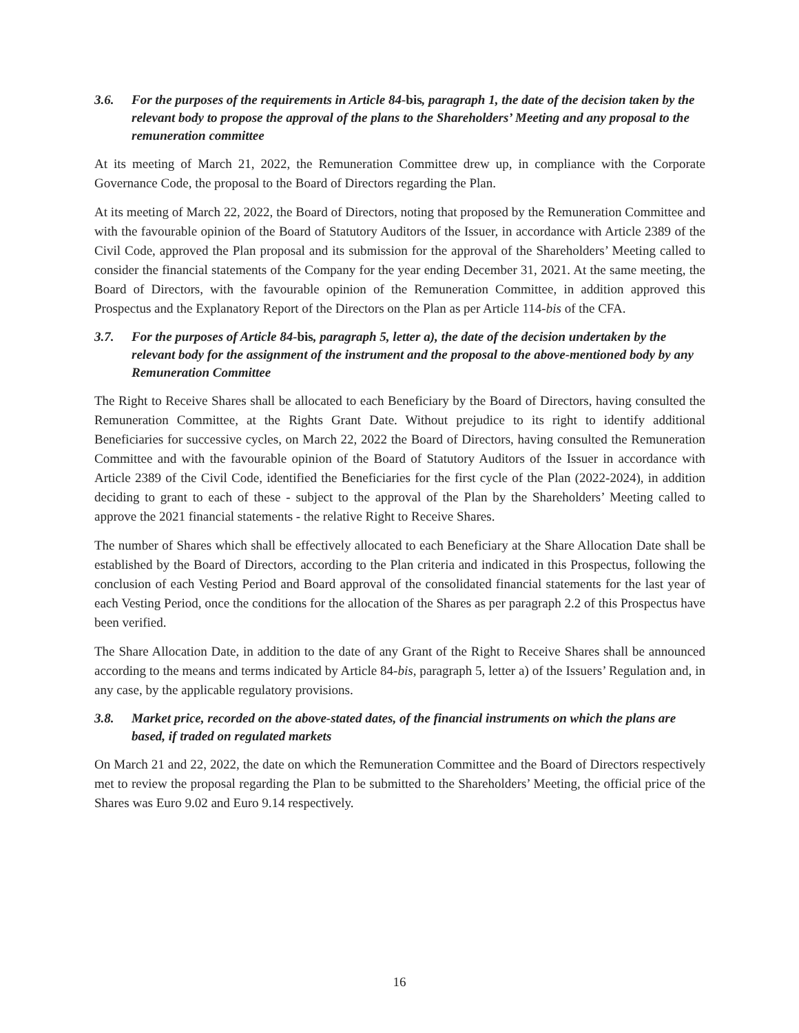3.6. For the purposes of the requirements in Article 84-bis, paragraph 1, the date of the decision taken by the relevant body to propose the approval of the plans to the Shareholders’ Meeting and any proposal to the remuneration committee
At its meeting of March 21, 2022, the Remuneration Committee drew up, in compliance with the Corporate Governance Code, the proposal to the Board of Directors regarding the Plan.
At its meeting of March 22, 2022, the Board of Directors, noting that proposed by the Remuneration Committee and with the favourable opinion of the Board of Statutory Auditors of the Issuer, in accordance with Article 2389 of the Civil Code, approved the Plan proposal and its submission for the approval of the Shareholders’ Meeting called to consider the financial statements of the Company for the year ending December 31, 2021. At the same meeting, the Board of Directors, with the favourable opinion of the Remuneration Committee, in addition approved this Prospectus and the Explanatory Report of the Directors on the Plan as per Article 114-bis of the CFA.
3.7. For the purposes of Article 84-bis, paragraph 5, letter a), the date of the decision undertaken by the relevant body for the assignment of the instrument and the proposal to the above-mentioned body by any Remuneration Committee
The Right to Receive Shares shall be allocated to each Beneficiary by the Board of Directors, having consulted the Remuneration Committee, at the Rights Grant Date. Without prejudice to its right to identify additional Beneficiaries for successive cycles, on March 22, 2022 the Board of Directors, having consulted the Remuneration Committee and with the favourable opinion of the Board of Statutory Auditors of the Issuer in accordance with Article 2389 of the Civil Code, identified the Beneficiaries for the first cycle of the Plan (2022-2024), in addition deciding to grant to each of these - subject to the approval of the Plan by the Shareholders’ Meeting called to approve the 2021 financial statements - the relative Right to Receive Shares.
The number of Shares which shall be effectively allocated to each Beneficiary at the Share Allocation Date shall be established by the Board of Directors, according to the Plan criteria and indicated in this Prospectus, following the conclusion of each Vesting Period and Board approval of the consolidated financial statements for the last year of each Vesting Period, once the conditions for the allocation of the Shares as per paragraph 2.2 of this Prospectus have been verified.
The Share Allocation Date, in addition to the date of any Grant of the Right to Receive Shares shall be announced according to the means and terms indicated by Article 84-bis, paragraph 5, letter a) of the Issuers’ Regulation and, in any case, by the applicable regulatory provisions.
3.8. Market price, recorded on the above-stated dates, of the financial instruments on which the plans are based, if traded on regulated markets
On March 21 and 22, 2022, the date on which the Remuneration Committee and the Board of Directors respectively met to review the proposal regarding the Plan to be submitted to the Shareholders’ Meeting, the official price of the Shares was Euro 9.02 and Euro 9.14 respectively.
16